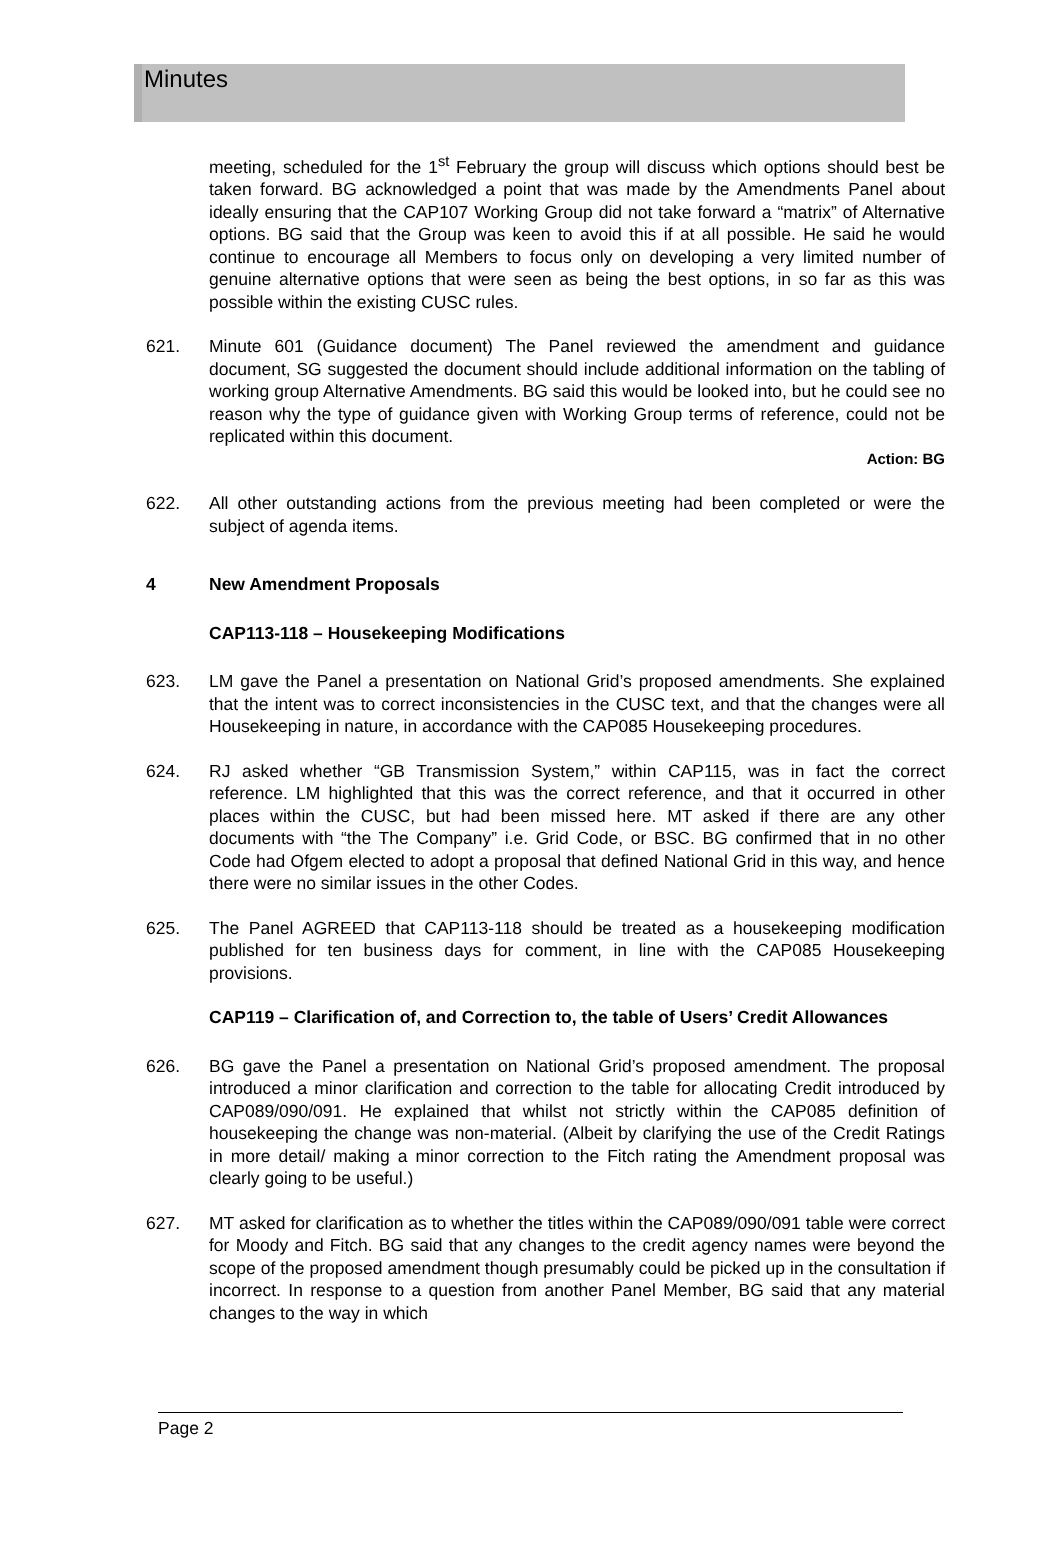Minutes
meeting, scheduled for the 1<sup>st</sup> February the group will discuss which options should best be taken forward. BG acknowledged a point that was made by the Amendments Panel about ideally ensuring that the CAP107 Working Group did not take forward a “matrix” of Alternative options. BG said that the Group was keen to avoid this if at all possible. He said he would continue to encourage all Members to focus only on developing a very limited number of genuine alternative options that were seen as being the best options, in so far as this was possible within the existing CUSC rules.
621. Minute 601 (Guidance document) The Panel reviewed the amendment and guidance document, SG suggested the document should include additional information on the tabling of working group Alternative Amendments. BG said this would be looked into, but he could see no reason why the type of guidance given with Working Group terms of reference, could not be replicated within this document.
Action: BG
622. All other outstanding actions from the previous meeting had been completed or were the subject of agenda items.
4 New Amendment Proposals
CAP113-118 – Housekeeping Modifications
623. LM gave the Panel a presentation on National Grid’s proposed amendments. She explained that the intent was to correct inconsistencies in the CUSC text, and that the changes were all Housekeeping in nature, in accordance with the CAP085 Housekeeping procedures.
624. RJ asked whether “GB Transmission System,” within CAP115, was in fact the correct reference. LM highlighted that this was the correct reference, and that it occurred in other places within the CUSC, but had been missed here. MT asked if there are any other documents with “the The Company” i.e. Grid Code, or BSC. BG confirmed that in no other Code had Ofgem elected to adopt a proposal that defined National Grid in this way, and hence there were no similar issues in the other Codes.
625. The Panel AGREED that CAP113-118 should be treated as a housekeeping modification published for ten business days for comment, in line with the CAP085 Housekeeping provisions.
CAP119 – Clarification of, and Correction to, the table of Users’ Credit Allowances
626. BG gave the Panel a presentation on National Grid’s proposed amendment. The proposal introduced a minor clarification and correction to the table for allocating Credit introduced by CAP089/090/091. He explained that whilst not strictly within the CAP085 definition of housekeeping the change was non-material. (Albeit by clarifying the use of the Credit Ratings in more detail/ making a minor correction to the Fitch rating the Amendment proposal was clearly going to be useful.)
627. MT asked for clarification as to whether the titles within the CAP089/090/091 table were correct for Moody and Fitch. BG said that any changes to the credit agency names were beyond the scope of the proposed amendment though presumably could be picked up in the consultation if incorrect. In response to a question from another Panel Member, BG said that any material changes to the way in which
Page 2